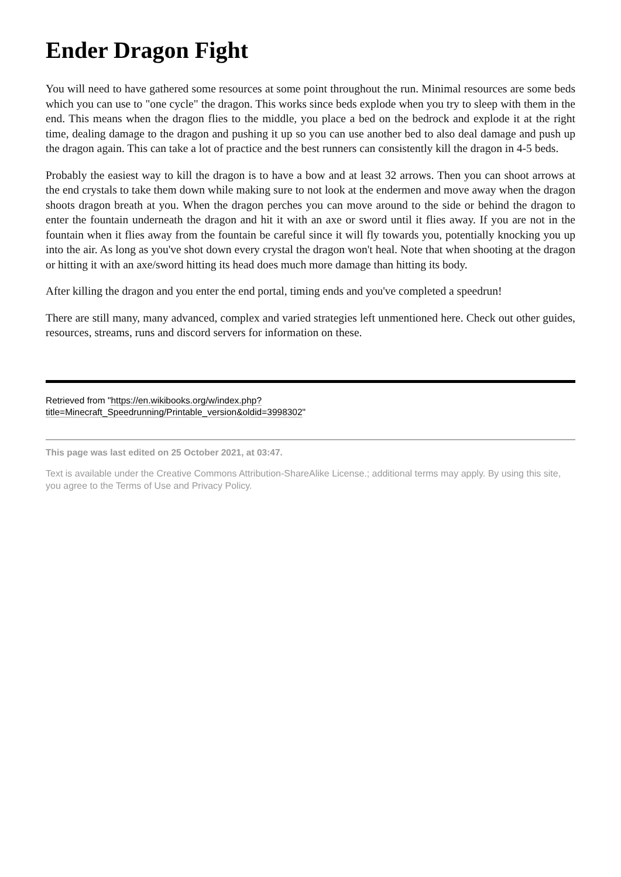Ender Dragon Fight
You will need to have gathered some resources at some point throughout the run. Minimal resources are some beds which you can use to "one cycle" the dragon. This works since beds explode when you try to sleep with them in the end. This means when the dragon flies to the middle, you place a bed on the bedrock and explode it at the right time, dealing damage to the dragon and pushing it up so you can use another bed to also deal damage and push up the dragon again. This can take a lot of practice and the best runners can consistently kill the dragon in 4-5 beds.
Probably the easiest way to kill the dragon is to have a bow and at least 32 arrows. Then you can shoot arrows at the end crystals to take them down while making sure to not look at the endermen and move away when the dragon shoots dragon breath at you. When the dragon perches you can move around to the side or behind the dragon to enter the fountain underneath the dragon and hit it with an axe or sword until it flies away. If you are not in the fountain when it flies away from the fountain be careful since it will fly towards you, potentially knocking you up into the air. As long as you've shot down every crystal the dragon won't heal. Note that when shooting at the dragon or hitting it with an axe/sword hitting its head does much more damage than hitting its body.
After killing the dragon and you enter the end portal, timing ends and you've completed a speedrun!
There are still many, many advanced, complex and varied strategies left unmentioned here. Check out other guides, resources, streams, runs and discord servers for information on these.
Retrieved from "https://en.wikibooks.org/w/index.php?
title=Minecraft_Speedrunning/Printable_version&oldid=3998302"
This page was last edited on 25 October 2021, at 03:47.
Text is available under the Creative Commons Attribution-ShareAlike License.; additional terms may apply. By using this site, you agree to the Terms of Use and Privacy Policy.